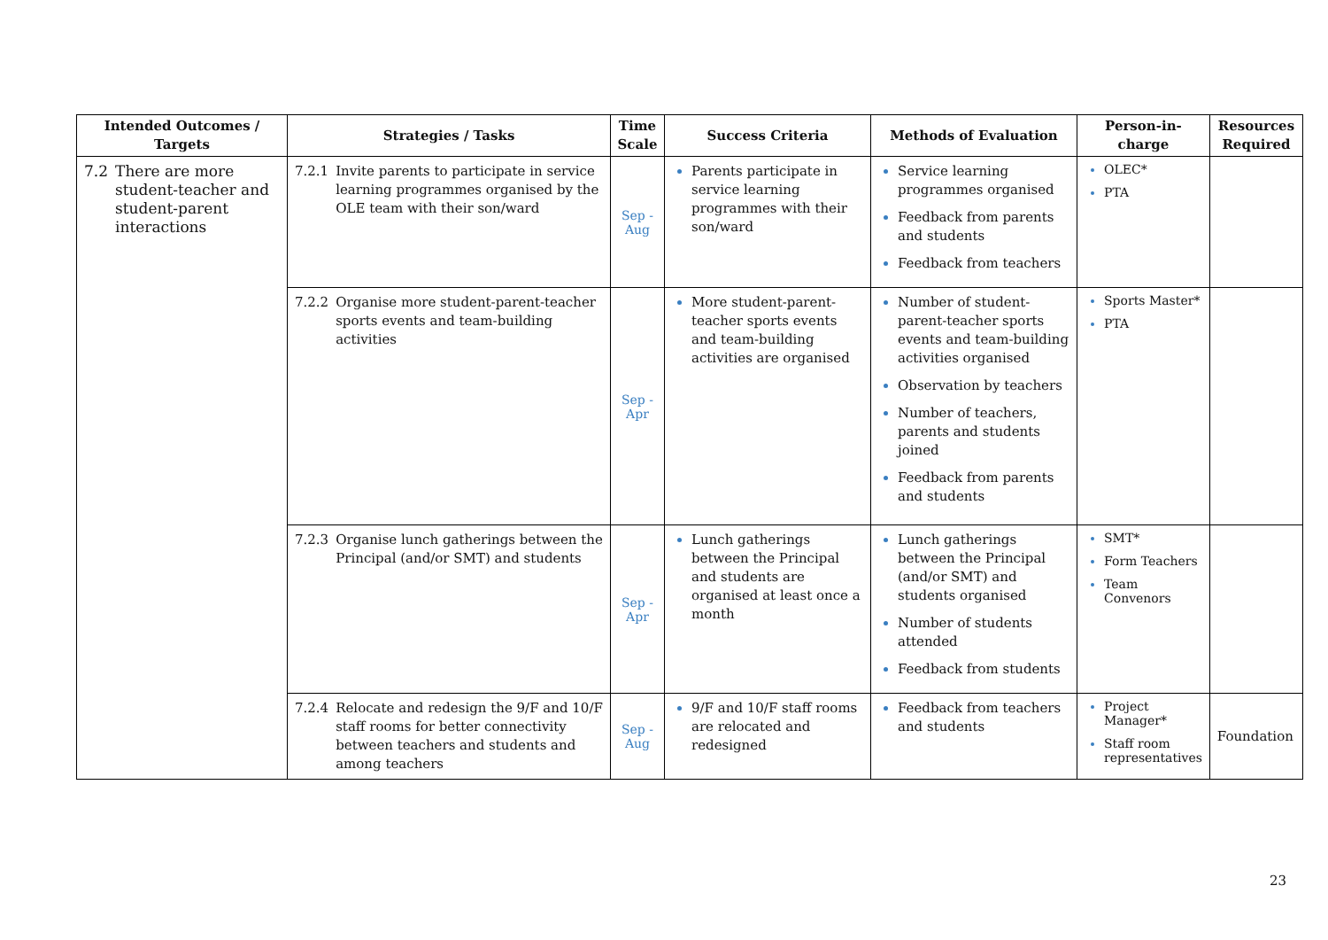| Intended Outcomes / Targets | Strategies / Tasks | Time Scale | Success Criteria | Methods of Evaluation | Person-in-charge | Resources Required |
| --- | --- | --- | --- | --- | --- | --- |
| 7.2 There are more student-teacher and student-parent interactions | 7.2.1 Invite parents to participate in service learning programmes organised by the OLE team with their son/ward | Sep - Aug | Parents participate in service learning programmes with their son/ward | Service learning programmes organised Feedback from parents and students Feedback from teachers | OLEC* PTA | |
| | 7.2.2 Organise more student-parent-teacher sports events and team-building activities | Sep - Apr | More student-parent-teacher sports events and team-building activities are organised | Number of student-parent-teacher sports events and team-building activities organised Observation by teachers Number of teachers, parents and students joined Feedback from parents and students | Sports Master* PTA | |
| | 7.2.3 Organise lunch gatherings between the Principal (and/or SMT) and students | Sep - Apr | Lunch gatherings between the Principal and students are organised at least once a month | Lunch gatherings between the Principal (and/or SMT) and students organised Number of students attended Feedback from students | SMT* Form Teachers Team Convenors | |
| | 7.2.4 Relocate and redesign the 9/F and 10/F staff rooms for better connectivity between teachers and students and among teachers | Sep - Aug | 9/F and 10/F staff rooms are relocated and redesigned | Feedback from teachers and students | Project Manager* Staff room representatives | Foundation |
23